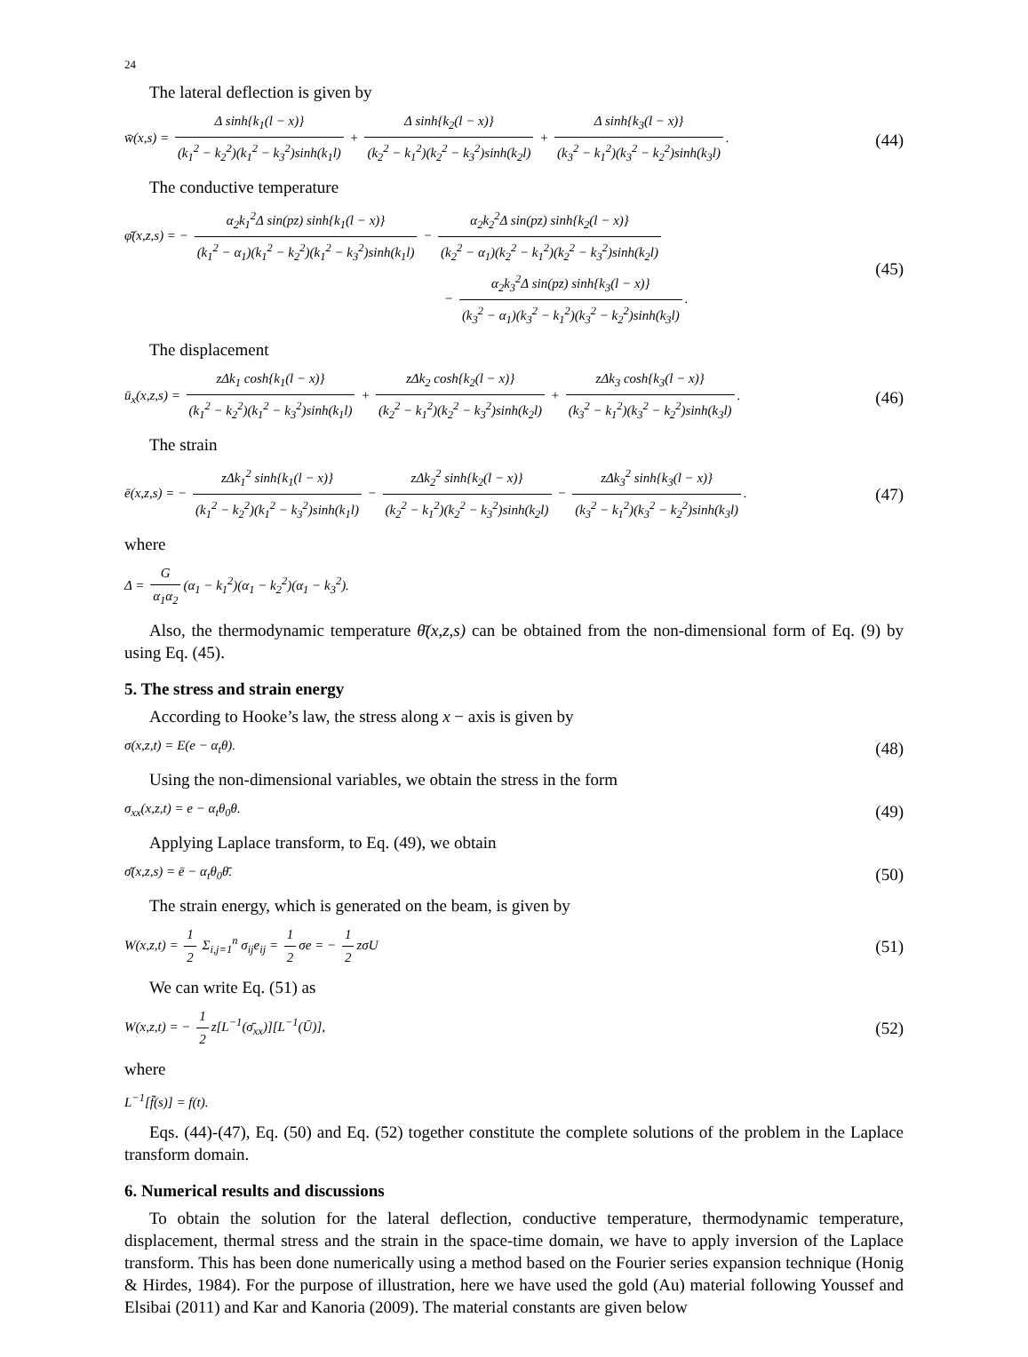24
The lateral deflection is given by
w̄(x,s) = Δ sinh{k<sub>1</sub>(l − x)} (k<sub>1</sub><sup>2</sup> − k<sub>2</sub><sup>2</sup>)(k<sub>1</sub><sup>2</sup> − k<sub>3</sub><sup>2</sup>)sinh(k<sub>1</sub>l) + Δ sinh{k<sub>2</sub>(l − x)} (k<sub>2</sub><sup>2</sup> − k<sub>1</sub><sup>2</sup>)(k<sub>2</sub><sup>2</sup> − k<sub>3</sub><sup>2</sup>)sinh(k<sub>2</sub>l) + Δ sinh{k<sub>3</sub>(l − x)} (k<sub>3</sub><sup>2</sup> − k<sub>1</sub><sup>2</sup>)(k<sub>3</sub><sup>2</sup> − k<sub>2</sub><sup>2</sup>)sinh(k<sub>3</sub>l).
(44)
The conductive temperature
φ̄(x,z,s) = − α<sub>2</sub>k<sub>1</sub><sup>2</sup>Δ sin(pz) sinh{k<sub>1</sub>(l − x)} (k<sub>1</sub><sup>2</sup> − α<sub>1</sub>)(k<sub>1</sub><sup>2</sup> − k<sub>2</sub><sup>2</sup>)(k<sub>1</sub><sup>2</sup> − k<sub>3</sub><sup>2</sup>)sinh(k<sub>1</sub>l) − α<sub>2</sub>k<sub>2</sub><sup>2</sup>Δ sin(pz) sinh{k<sub>2</sub>(l − x)} (k<sub>2</sub><sup>2</sup> − α<sub>1</sub>)(k<sub>2</sub><sup>2</sup> − k<sub>1</sub><sup>2</sup>)(k<sub>2</sub><sup>2</sup> − k<sub>3</sub><sup>2</sup>)sinh(k<sub>2</sub>l)
− α<sub>2</sub>k<sub>3</sub><sup>2</sup>Δ sin(pz) sinh{k<sub>3</sub>(l − x)} (k<sub>3</sub><sup>2</sup> − α<sub>1</sub>)(k<sub>3</sub><sup>2</sup> − k<sub>1</sub><sup>2</sup>)(k<sub>3</sub><sup>2</sup> − k<sub>2</sub><sup>2</sup>)sinh(k<sub>3</sub>l).
(45)
The displacement
ū<sub>x</sub>(x,z,s) = zΔk<sub>1</sub> cosh{k<sub>1</sub>(l − x)} (k<sub>1</sub><sup>2</sup> − k<sub>2</sub><sup>2</sup>)(k<sub>1</sub><sup>2</sup> − k<sub>3</sub><sup>2</sup>)sinh(k<sub>1</sub>l) + zΔk<sub>2</sub> cosh{k<sub>2</sub>(l − x)} (k<sub>2</sub><sup>2</sup> − k<sub>1</sub><sup>2</sup>)(k<sub>2</sub><sup>2</sup> − k<sub>3</sub><sup>2</sup>)sinh(k<sub>2</sub>l) + zΔk<sub>3</sub> cosh{k<sub>3</sub>(l − x)} (k<sub>3</sub><sup>2</sup> − k<sub>1</sub><sup>2</sup>)(k<sub>3</sub><sup>2</sup> − k<sub>2</sub><sup>2</sup>)sinh(k<sub>3</sub>l).
(46)
The strain
ē(x,z,s) = − zΔk<sub>1</sub><sup>2</sup> sinh{k<sub>1</sub>(l − x)} (k<sub>1</sub><sup>2</sup> − k<sub>2</sub><sup>2</sup>)(k<sub>1</sub><sup>2</sup> − k<sub>3</sub><sup>2</sup>)sinh(k<sub>1</sub>l) − zΔk<sub>2</sub><sup>2</sup> sinh{k<sub>2</sub>(l − x)} (k<sub>2</sub><sup>2</sup> − k<sub>1</sub><sup>2</sup>)(k<sub>2</sub><sup>2</sup> − k<sub>3</sub><sup>2</sup>)sinh(k<sub>2</sub>l) − zΔk<sub>3</sub><sup>2</sup> sinh{k<sub>3</sub>(l − x)} (k<sub>3</sub><sup>2</sup> − k<sub>1</sub><sup>2</sup>)(k<sub>3</sub><sup>2</sup> − k<sub>2</sub><sup>2</sup>)sinh(k<sub>3</sub>l).
(47)
where
Δ = G α<sub>1</sub>α<sub>2</sub> (α<sub>1</sub> − k<sub>1</sub><sup>2</sup>)(α<sub>1</sub> − k<sub>2</sub><sup>2</sup>)(α<sub>1</sub> − k<sub>3</sub><sup>2</sup>).
Also, the thermodynamic temperature θ̄(x,z,s) can be obtained from the non-dimensional form of Eq. (9) by using Eq. (45).
5. The stress and strain energy
According to Hooke’s law, the stress along x − axis is given by
σ(x,z,t) = E(e − α<sub>t</sub>θ).
(48)
Using the non-dimensional variables, we obtain the stress in the form
σ<sub>xx</sub>(x,z,t) = e − α<sub>t</sub>θ<sub>0</sub>θ.
(49)
Applying Laplace transform, to Eq. (49), we obtain
σ̄(x,z,s) = ē − α<sub>t</sub>θ<sub>0</sub>θ̄.
(50)
The strain energy, which is generated on the beam, is given by
W(x,z,t) = 1 2 Σ<sub>i,j=1</sub><sup>n</sup> σ<sub>ij</sub>e<sub>ij</sub> = 1 2 σe = − 1 2 zσU
(51)
We can write Eq. (51) as
W(x,z,t) = − 1 2 z[L<sup>−1</sup>(σ̄<sub>xx</sub>)][L<sup>−1</sup>(Ū)],
(52)
where
L<sup>−1</sup>[f̄(s)] = f(t).
Eqs. (44)-(47), Eq. (50) and Eq. (52) together constitute the complete solutions of the problem in the Laplace transform domain.
6. Numerical results and discussions
To obtain the solution for the lateral deflection, conductive temperature, thermodynamic temperature, displacement, thermal stress and the strain in the space-time domain, we have to apply inversion of the Laplace transform. This has been done numerically using a method based on the Fourier series expansion technique (Honig & Hirdes, 1984). For the purpose of illustration, here we have used the gold (Au) material following Youssef and Elsibai (2011) and Kar and Kanoria (2009). The material constants are given below